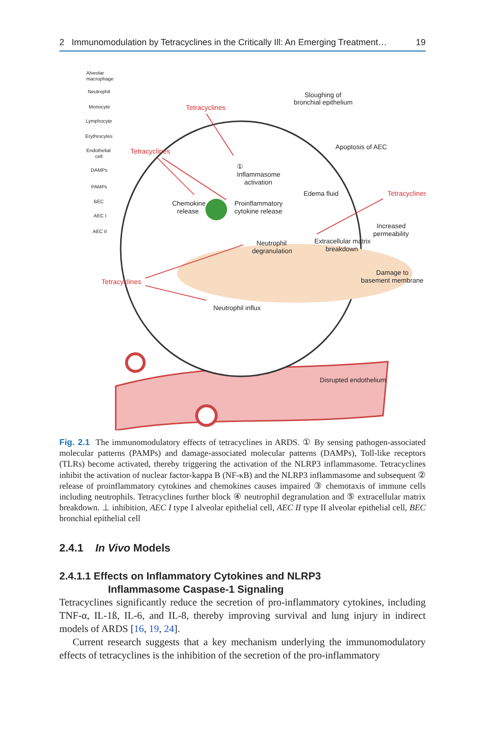2 Immunomodulation by Tetracyclines in the Critically Ill: An Emerging Treatment… 19
Alveolar
macrophage
Neutrophil
Monocyte
Lymphocyte
Erythrocytes
Endothelial
cell
DAMPs
PAMPs
BEC
AEC I
AEC II
Sloughing of
bronchial epithelium
Apoptosis of AEC
①
Inflammasome
activation
Edema fluid
Chemokine
release
Proinflammatory
cytokine release
Increased
permeability
Extracellular matrix
breakdown
Neutrophil
degranulation
Damage to
basement membrane
Neutrophil influx
Disrupted endothelium
Tetracyclines
Tetracyclines
Tetracyclines
Tetracyclines
Fig. 2.1 The immunomodulatory effects of tetracyclines in ARDS. ① By sensing pathogen-associated molecular patterns (PAMPs) and damage-associated molecular patterns (DAMPs), Toll-like receptors (TLRs) become activated, thereby triggering the activation of the NLRP3 inflammasome. Tetracyclines inhibit the activation of nuclear factor-kappa B (NF-κB) and the NLRP3 inflammasome and subsequent ② release of proinflammatory cytokines and chemokines causes impaired ③ chemotaxis of immune cells including neutrophils. Tetracyclines further block ④ neutrophil degranulation and ⑤ extracellular matrix breakdown. ⊥ inhibition, AEC I type I alveolar epithelial cell, AEC II type II alveolar epithelial cell, BEC bronchial epithelial cell
2.4.1 In Vivo Models
2.4.1.1 Effects on Inflammatory Cytokines and NLRP3
Inflammasome Caspase-1 Signaling
Tetracyclines significantly reduce the secretion of pro-inflammatory cytokines, including TNF-α, IL-1ß, IL-6, and IL-8, thereby improving survival and lung injury in indirect models of ARDS [16, 19, 24].
Current research suggests that a key mechanism underlying the immunomodulatory effects of tetracyclines is the inhibition of the secretion of the pro-inflammatory